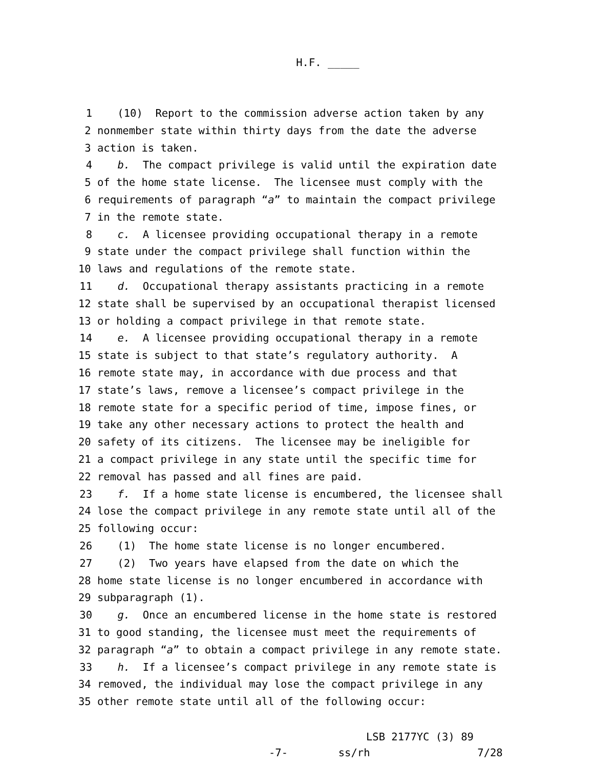H.F. _____
1 (10) Report to the commission adverse action taken by any
2 nonmember state within thirty days from the date the adverse
3 action is taken.
4 b. The compact privilege is valid until the expiration date
5 of the home state license. The licensee must comply with the
6 requirements of paragraph “a” to maintain the compact privilege
7 in the remote state.
8 c. A licensee providing occupational therapy in a remote
9 state under the compact privilege shall function within the
10 laws and regulations of the remote state.
11 d. Occupational therapy assistants practicing in a remote
12 state shall be supervised by an occupational therapist licensed
13 or holding a compact privilege in that remote state.
14 e. A licensee providing occupational therapy in a remote
15 state is subject to that state’s regulatory authority. A
16 remote state may, in accordance with due process and that
17 state’s laws, remove a licensee’s compact privilege in the
18 remote state for a specific period of time, impose fines, or
19 take any other necessary actions to protect the health and
20 safety of its citizens. The licensee may be ineligible for
21 a compact privilege in any state until the specific time for
22 removal has passed and all fines are paid.
23 f. If a home state license is encumbered, the licensee shall
24 lose the compact privilege in any remote state until all of the
25 following occur:
26 (1) The home state license is no longer encumbered.
27 (2) Two years have elapsed from the date on which the
28 home state license is no longer encumbered in accordance with
29 subparagraph (1).
30 g. Once an encumbered license in the home state is restored
31 to good standing, the licensee must meet the requirements of
32 paragraph “a” to obtain a compact privilege in any remote state.
33 h. If a licensee’s compact privilege in any remote state is
34 removed, the individual may lose the compact privilege in any
35 other remote state until all of the following occur:
LSB 2177YC (3) 89 -7- ss/rh 7/28